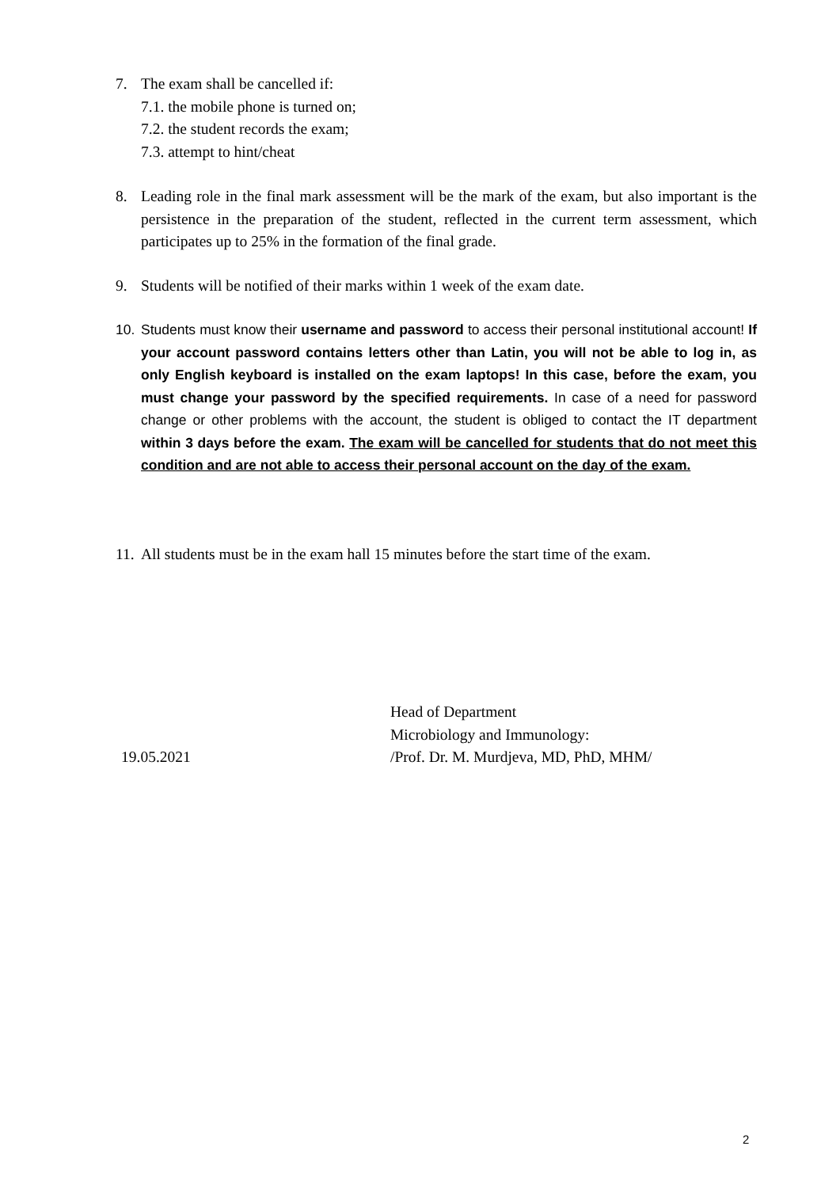7. The exam shall be cancelled if:
7.1. the mobile phone is turned on;
7.2. the student records the exam;
7.3. attempt to hint/cheat
8. Leading role in the final mark assessment will be the mark of the exam, but also important is the persistence in the preparation of the student, reflected in the current term assessment, which participates up to 25% in the formation of the final grade.
9. Students will be notified of their marks within 1 week of the exam date.
10. Students must know their username and password to access their personal institutional account! If your account password contains letters other than Latin, you will not be able to log in, as only English keyboard is installed on the exam laptops! In this case, before the exam, you must change your password by the specified requirements. In case of a need for password change or other problems with the account, the student is obliged to contact the IT department within 3 days before the exam. The exam will be cancelled for students that do not meet this condition and are not able to access their personal account on the day of the exam.
11. All students must be in the exam hall 15 minutes before the start time of the exam.
Head of Department
Microbiology and Immunology:
/Prof. Dr. M. Murdjeva, MD, PhD, MHM/
19.05.2021
2